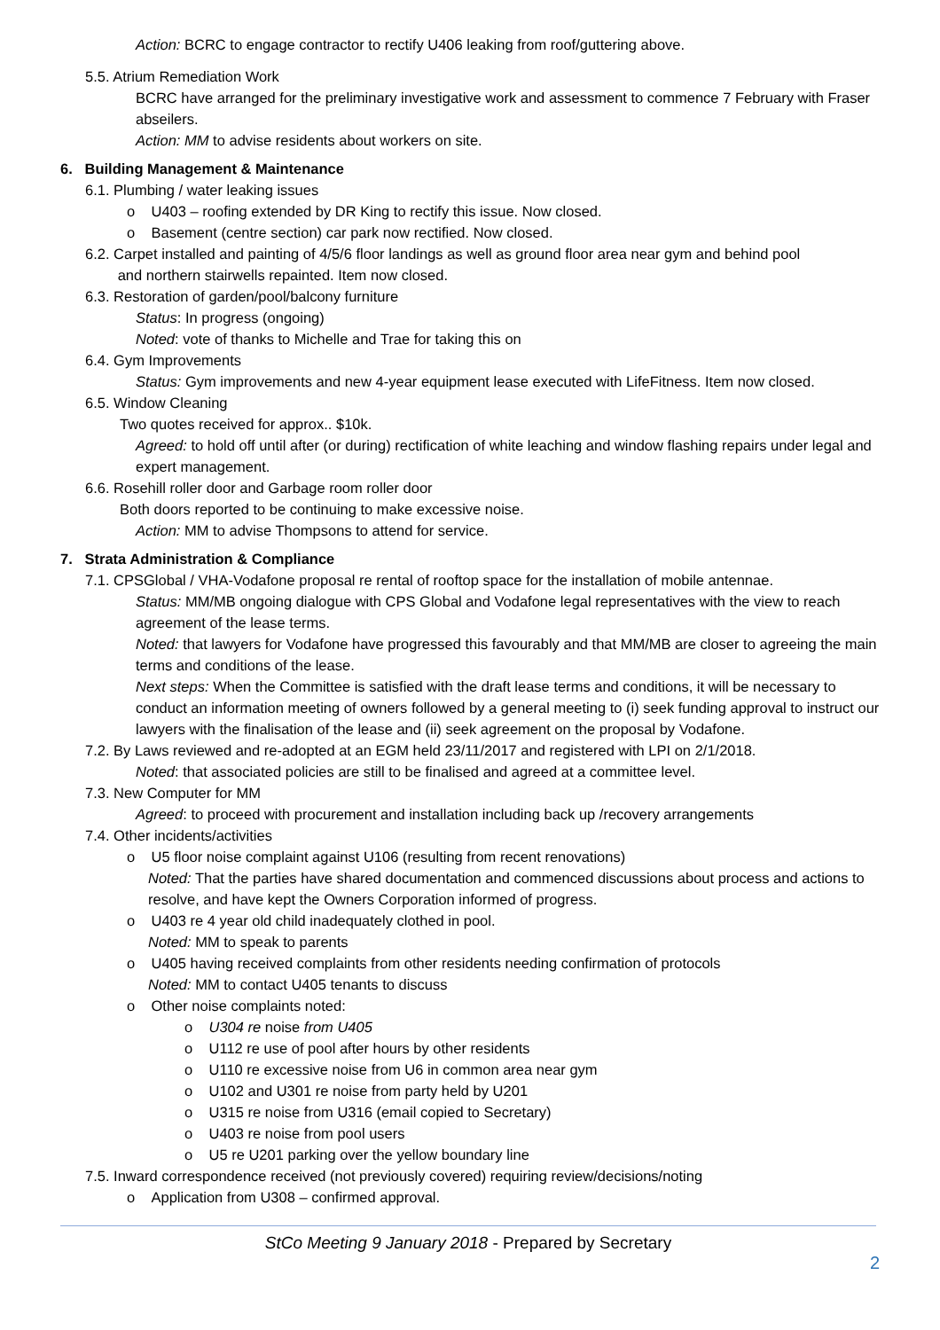Action: BCRC to engage contractor to rectify U406 leaking from roof/guttering above.
5.5. Atrium Remediation Work
BCRC have arranged for the preliminary investigative work and assessment to commence 7 February with Fraser abseilers.
Action: MM to advise residents about workers on site.
6. Building Management & Maintenance
6.1. Plumbing / water leaking issues
o U403 – roofing extended by DR King to rectify this issue. Now closed.
o Basement (centre section) car park now rectified. Now closed.
6.2. Carpet installed and painting of 4/5/6 floor landings as well as ground floor area near gym and behind pool
and northern stairwells repainted. Item now closed.
6.3. Restoration of garden/pool/balcony furniture
Status: In progress (ongoing)
Noted: vote of thanks to Michelle and Trae for taking this on
6.4. Gym Improvements
Status: Gym improvements and new 4-year equipment lease executed with LifeFitness. Item now closed.
6.5. Window Cleaning
Two quotes received for approx.. $10k.
Agreed: to hold off until after (or during) rectification of white leaching and window flashing repairs under legal and expert management.
6.6. Rosehill roller door and Garbage room roller door
Both doors reported to be continuing to make excessive noise.
Action: MM to advise Thompsons to attend for service.
7. Strata Administration & Compliance
7.1. CPSGlobal / VHA-Vodafone proposal re rental of rooftop space for the installation of mobile antennae.
Status: MM/MB ongoing dialogue with CPS Global and Vodafone legal representatives with the view to reach agreement of the lease terms.
Noted: that lawyers for Vodafone have progressed this favourably and that MM/MB are closer to agreeing the main terms and conditions of the lease.
Next steps: When the Committee is satisfied with the draft lease terms and conditions, it will be necessary to conduct an information meeting of owners followed by a general meeting to (i) seek funding approval to instruct our lawyers with the finalisation of the lease and (ii) seek agreement on the proposal by Vodafone.
7.2. By Laws reviewed and re-adopted at an EGM held 23/11/2017 and registered with LPI on 2/1/2018.
Noted: that associated policies are still to be finalised and agreed at a committee level.
7.3. New Computer for MM
Agreed: to proceed with procurement and installation including back up /recovery arrangements
7.4. Other incidents/activities
o U5 floor noise complaint against U106 (resulting from recent renovations)
Noted: That the parties have shared documentation and commenced discussions about process and actions to resolve, and have kept the Owners Corporation informed of progress.
o U403 re 4 year old child inadequately clothed in pool.
Noted: MM to speak to parents
o U405 having received complaints from other residents needing confirmation of protocols
Noted: MM to contact U405 tenants to discuss
o Other noise complaints noted:
o U304 re noise from U405
o U112 re use of pool after hours by other residents
o U110 re excessive noise from U6 in common area near gym
o U102 and U301 re noise from party held by U201
o U315 re noise from U316 (email copied to Secretary)
o U403 re noise from pool users
o U5 re U201 parking over the yellow boundary line
7.5. Inward correspondence received (not previously covered) requiring review/decisions/noting
o Application from U308 – confirmed approval.
StCo Meeting 9 January 2018 - Prepared by Secretary
2